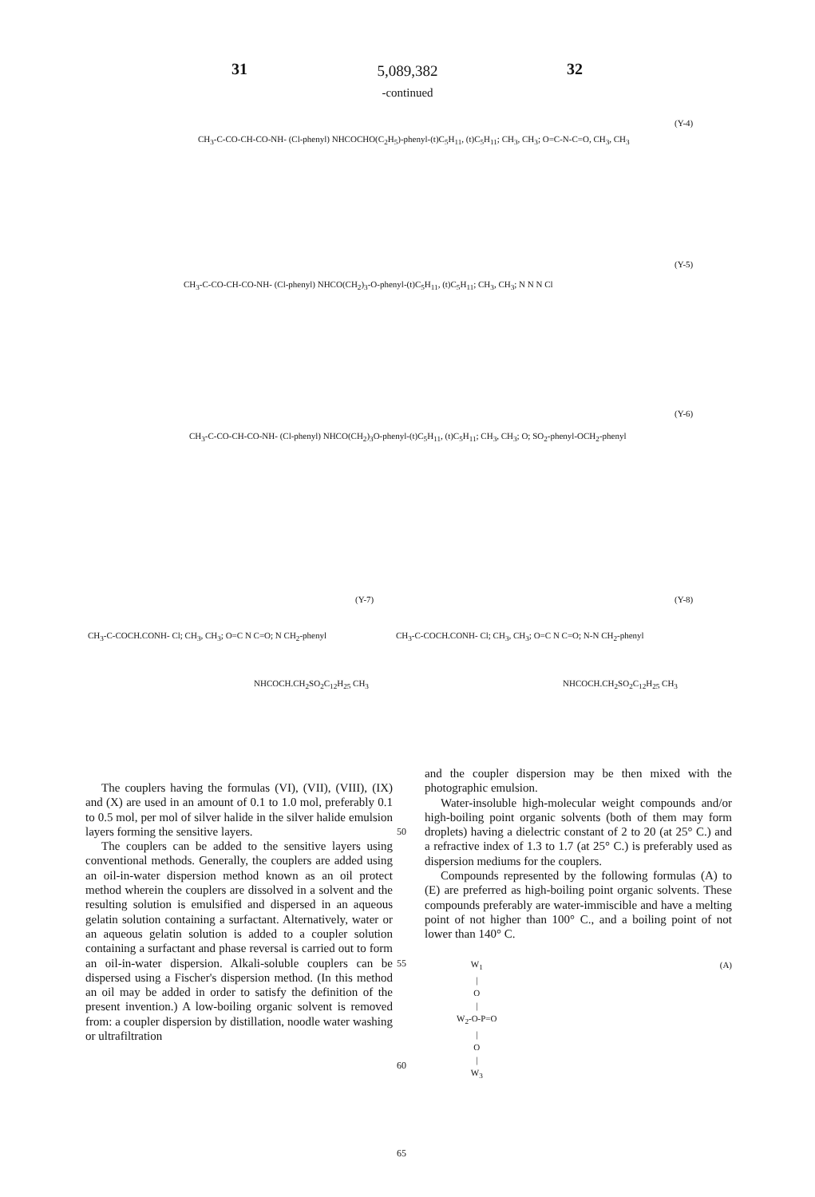5,089,382
31 32
-continued
(Y-4)
CH<sub>3</sub>-C-CO-CH-CO-NH- (Cl-phenyl) NHCOCHO(C<sub>2</sub>H<sub>5</sub>)-phenyl-(t)C<sub>5</sub>H<sub>11</sub>, (t)C<sub>5</sub>H<sub>11</sub>; CH<sub>3</sub>, CH<sub>3</sub>; O=C-N-C=O, CH<sub>3</sub>, CH<sub>3</sub>
(Y-5)
CH<sub>3</sub>-C-CO-CH-CO-NH- (Cl-phenyl) NHCO(CH<sub>2</sub>)<sub>3</sub>-O-phenyl-(t)C<sub>5</sub>H<sub>11</sub>, (t)C<sub>5</sub>H<sub>11</sub>; CH<sub>3</sub>, CH<sub>3</sub>; N N N Cl
(Y-6)
CH<sub>3</sub>-C-CO-CH-CO-NH- (Cl-phenyl) NHCO(CH<sub>2</sub>)<sub>3</sub>O-phenyl-(t)C<sub>5</sub>H<sub>11</sub>, (t)C<sub>5</sub>H<sub>11</sub>; CH<sub>3</sub>, CH<sub>3</sub>; O; SO<sub>2</sub>-phenyl-OCH<sub>2</sub>-phenyl
(Y-7) (Y-8)
CH<sub>3</sub>-C-COCH.CONH- Cl; CH<sub>3</sub>, CH<sub>3</sub>; O=C N C=O; N CH<sub>2</sub>-phenyl
NHCOCH.CH<sub>2</sub>SO<sub>2</sub>C<sub>12</sub>H<sub>25</sub> CH<sub>3</sub>
CH<sub>3</sub>-C-COCH.CONH- Cl; CH<sub>3</sub>, CH<sub>3</sub>; O=C N C=O; N-N CH<sub>2</sub>-phenyl
NHCOCH.CH<sub>2</sub>SO<sub>2</sub>C<sub>12</sub>H<sub>25</sub> CH<sub>3</sub>
The couplers having the formulas (VI), (VII), (VIII), (IX) and (X) are used in an amount of 0.1 to 1.0 mol, preferably 0.1 to 0.5 mol, per mol of silver halide in the silver halide emulsion layers forming the sensitive layers.
The couplers can be added to the sensitive layers using conventional methods. Generally, the couplers are added using an oil-in-water dispersion method known as an oil protect method wherein the couplers are dissolved in a solvent and the resulting solution is emulsified and dispersed in an aqueous gelatin solution containing a surfactant. Alternatively, water or an aqueous gelatin solution is added to a coupler solution containing a surfactant and phase reversal is carried out to form an oil-in-water dispersion. Alkali-soluble couplers can be dispersed using a Fischer's dispersion method. (In this method an oil may be added in order to satisfy the definition of the present invention.) A low-boiling organic solvent is removed from: a coupler dispersion by distillation, noodle water washing or ultrafiltration
50
55
60
65
and the coupler dispersion may be then mixed with the photographic emulsion.
Water-insoluble high-molecular weight compounds and/or high-boiling point organic solvents (both of them may form droplets) having a dielectric constant of 2 to 20 (at 25° C.) and a refractive index of 1.3 to 1.7 (at 25° C.) is preferably used as dispersion mediums for the couplers.
Compounds represented by the following formulas (A) to (E) are preferred as high-boiling point organic solvents. These compounds preferably are water-immiscible and have a melting point of not higher than 100° C., and a boiling point of not lower than 140° C.
W<sub>1</sub>
|
O
|
W<sub>2</sub>-O-P=O
|
O
|
W<sub>3</sub>
(A)